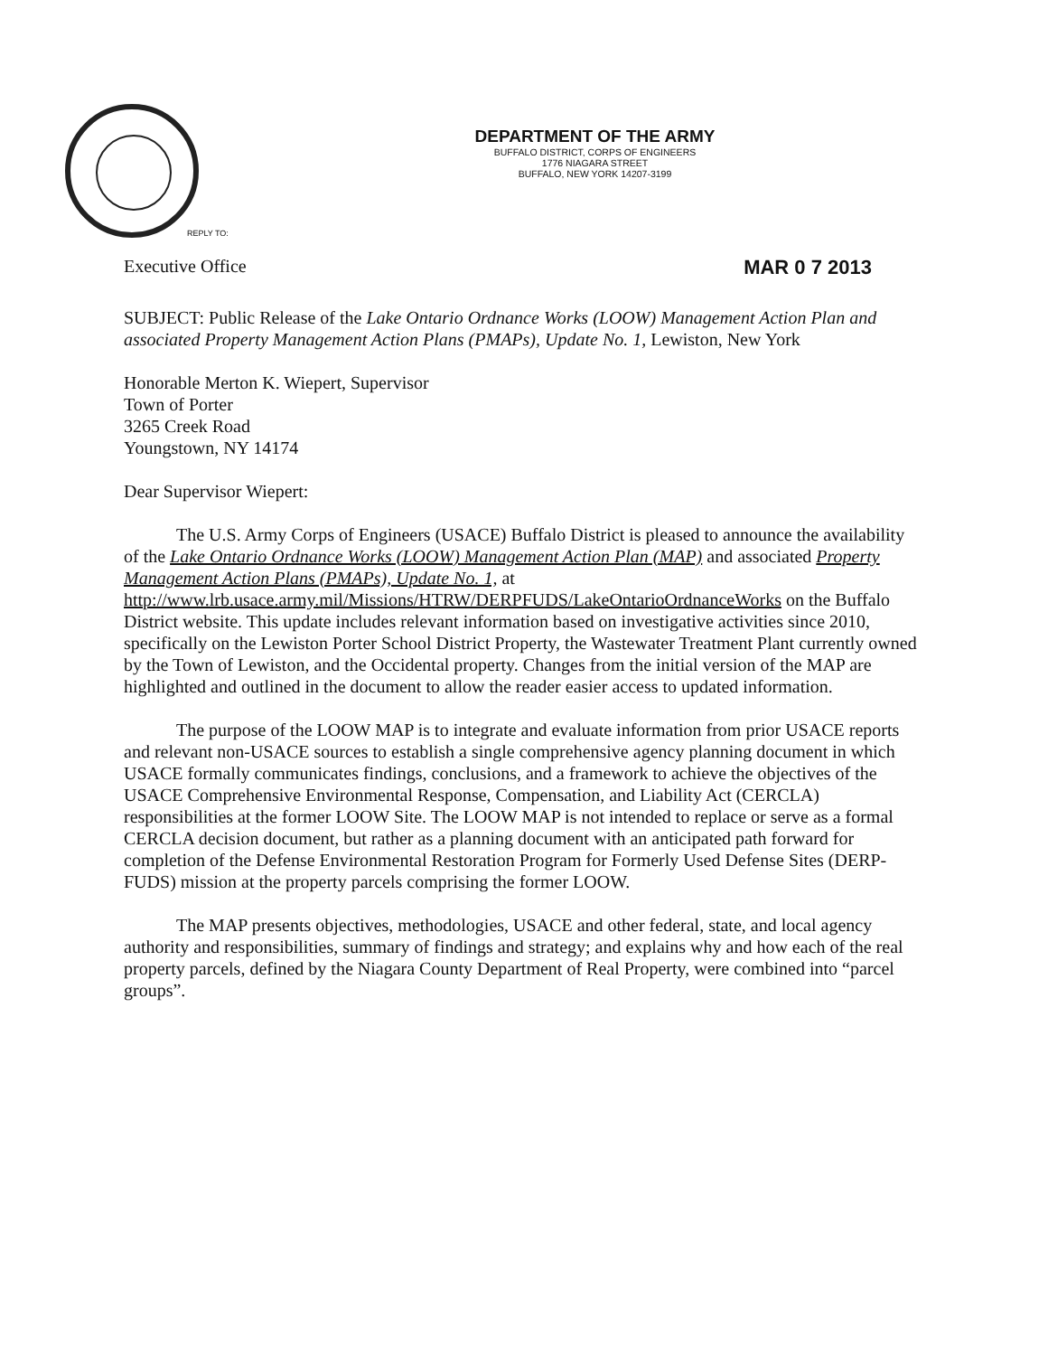DEPARTMENT OF THE ARMY
BUFFALO DISTRICT, CORPS OF ENGINEERS
1776 NIAGARA STREET
BUFFALO, NEW YORK 14207-3199
REPLY TO:
Executive Office MAR 0 7 2013
SUBJECT: Public Release of the Lake Ontario Ordnance Works (LOOW) Management Action Plan and associated Property Management Action Plans (PMAPs), Update No. 1, Lewiston, New York
Honorable Merton K. Wiepert, Supervisor
Town of Porter
3265 Creek Road
Youngstown, NY 14174
Dear Supervisor Wiepert:
The U.S. Army Corps of Engineers (USACE) Buffalo District is pleased to announce the availability of the Lake Ontario Ordnance Works (LOOW) Management Action Plan (MAP) and associated Property Management Action Plans (PMAPs), Update No. 1, at http://www.lrb.usace.army.mil/Missions/HTRW/DERPFUDS/LakeOntarioOrdnanceWorks on the Buffalo District website. This update includes relevant information based on investigative activities since 2010, specifically on the Lewiston Porter School District Property, the Wastewater Treatment Plant currently owned by the Town of Lewiston, and the Occidental property. Changes from the initial version of the MAP are highlighted and outlined in the document to allow the reader easier access to updated information.
The purpose of the LOOW MAP is to integrate and evaluate information from prior USACE reports and relevant non-USACE sources to establish a single comprehensive agency planning document in which USACE formally communicates findings, conclusions, and a framework to achieve the objectives of the USACE Comprehensive Environmental Response, Compensation, and Liability Act (CERCLA) responsibilities at the former LOOW Site. The LOOW MAP is not intended to replace or serve as a formal CERCLA decision document, but rather as a planning document with an anticipated path forward for completion of the Defense Environmental Restoration Program for Formerly Used Defense Sites (DERP-FUDS) mission at the property parcels comprising the former LOOW.
The MAP presents objectives, methodologies, USACE and other federal, state, and local agency authority and responsibilities, summary of findings and strategy; and explains why and how each of the real property parcels, defined by the Niagara County Department of Real Property, were combined into “parcel groups”.